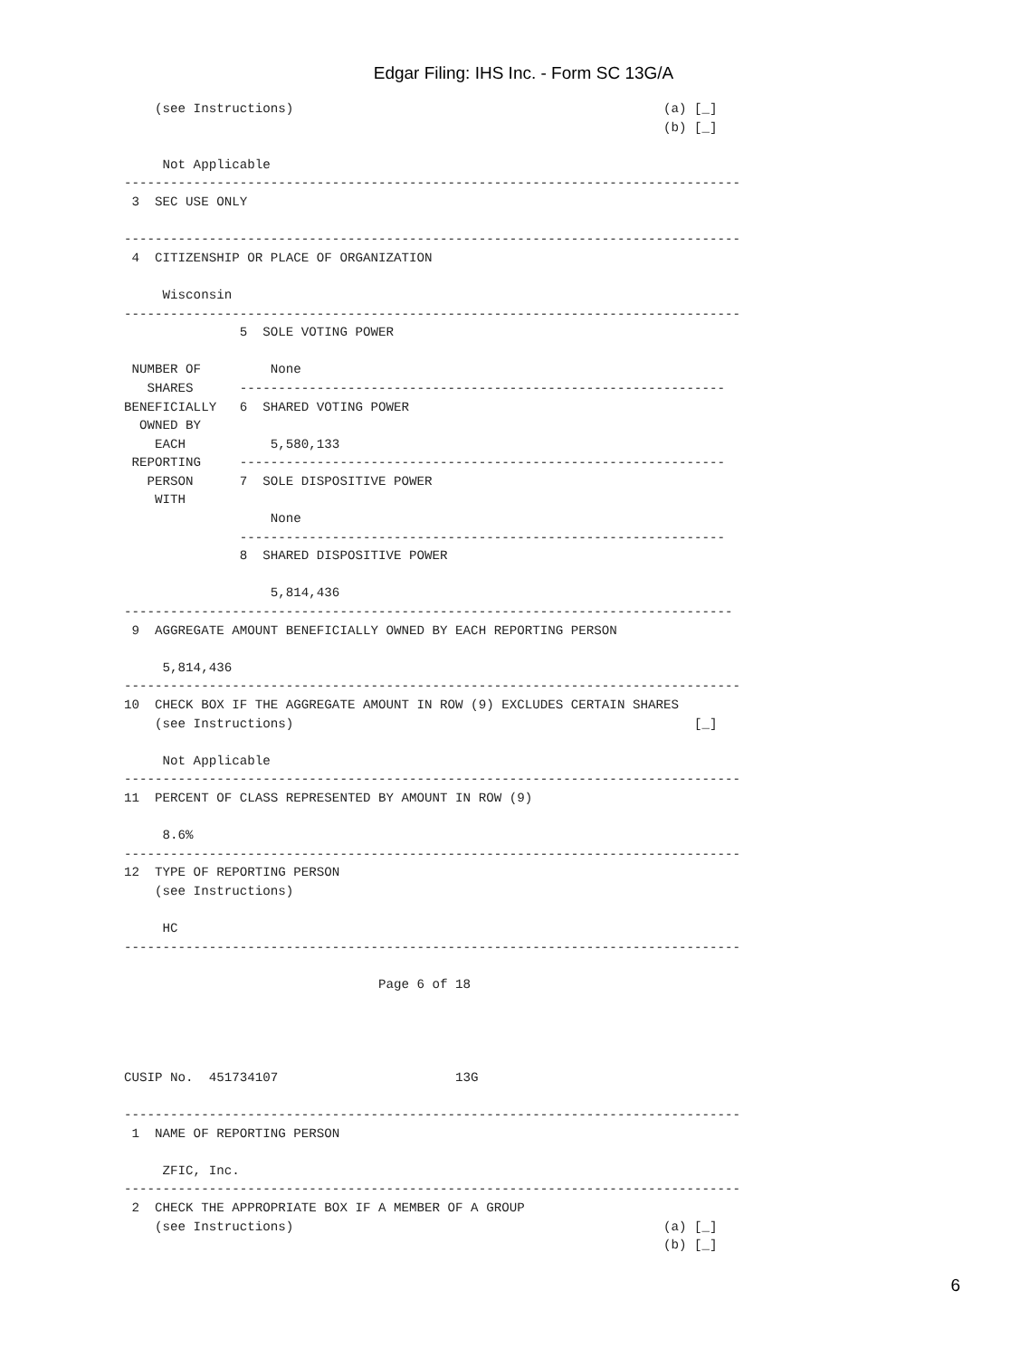Edgar Filing: IHS Inc. - Form SC 13G/A
    (see Instructions)                                                (a) [_]
                                                                      (b) [_]

     Not Applicable
--------------------------------------------------------------------------------
 3  SEC USE ONLY

--------------------------------------------------------------------------------
 4  CITIZENSHIP OR PLACE OF ORGANIZATION

     Wisconsin
--------------------------------------------------------------------------------
               5  SOLE VOTING POWER

 NUMBER OF         None
   SHARES      ---------------------------------------------------------------
BENEFICIALLY   6  SHARED VOTING POWER
  OWNED BY
    EACH           5,580,133
 REPORTING     ---------------------------------------------------------------
   PERSON      7  SOLE DISPOSITIVE POWER
    WITH
                   None
               ---------------------------------------------------------------
               8  SHARED DISPOSITIVE POWER

                   5,814,436
-------------------------------------------------------------------------------
 9  AGGREGATE AMOUNT BENEFICIALLY OWNED BY EACH REPORTING PERSON

     5,814,436
--------------------------------------------------------------------------------
10  CHECK BOX IF THE AGGREGATE AMOUNT IN ROW (9) EXCLUDES CERTAIN SHARES
    (see Instructions)                                                    [_]

     Not Applicable
--------------------------------------------------------------------------------
11  PERCENT OF CLASS REPRESENTED BY AMOUNT IN ROW (9)

     8.6%
--------------------------------------------------------------------------------
12  TYPE OF REPORTING PERSON
    (see Instructions)

     HC
--------------------------------------------------------------------------------

                                 Page 6 of 18




CUSIP No.  451734107                       13G

--------------------------------------------------------------------------------
 1  NAME OF REPORTING PERSON

     ZFIC, Inc.
--------------------------------------------------------------------------------
 2  CHECK THE APPROPRIATE BOX IF A MEMBER OF A GROUP
    (see Instructions)                                                (a) [_]
                                                                      (b) [_]
6